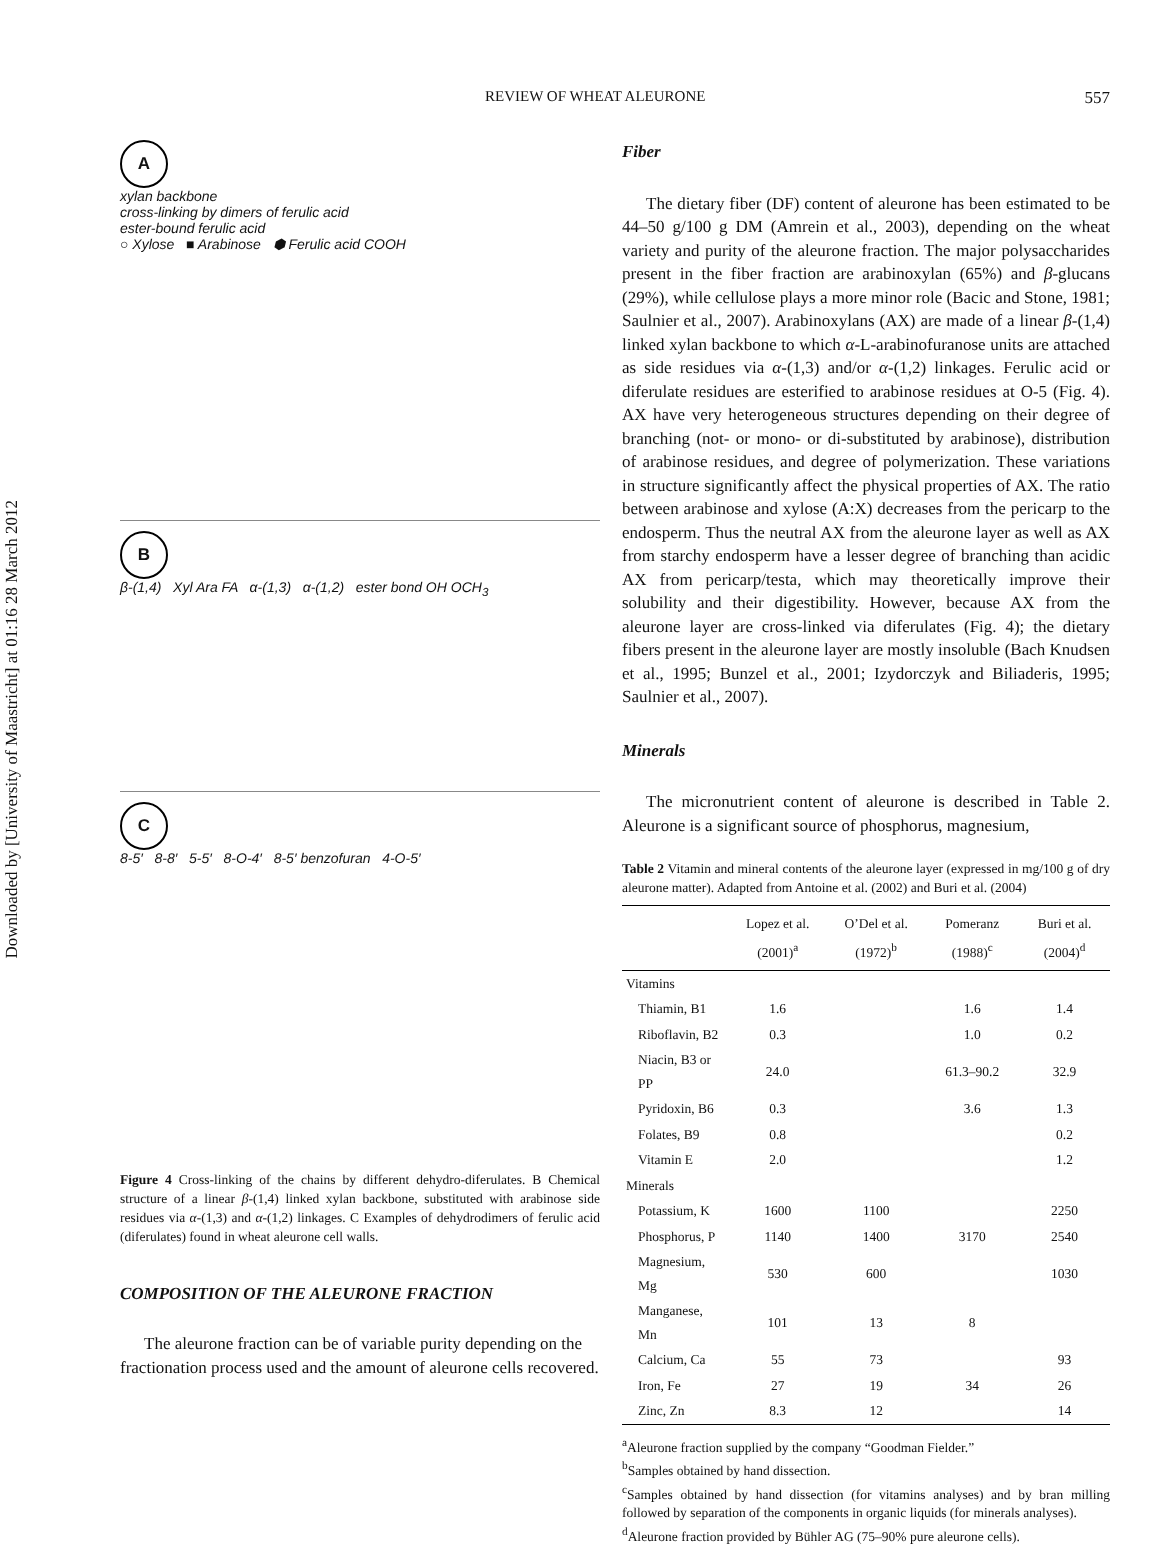Downloaded by [University of Maastricht] at 01:16 28 March 2012
REVIEW OF WHEAT ALEURONE 557
A
xylan backbone
cross-linking by dimers of ferulic acid
ester-bound ferulic acid
○ Xylose ■ Arabinose ⬢ Ferulic acid COOH
B
β-(1,4) Xyl Ara FA α-(1,3) α-(1,2) ester bond OH OCH<sub>3</sub>
C
8-5′ 8-8′ 5-5′ 8-O-4′ 8-5′ benzofuran 4-O-5′
Figure 4 Cross-linking of the chains by different dehydro-diferulates. B Chemical structure of a linear β-(1,4) linked xylan backbone, substituted with arabinose side residues via α-(1,3) and α-(1,2) linkages. C Examples of dehydrodimers of ferulic acid (diferulates) found in wheat aleurone cell walls.
COMPOSITION OF THE ALEURONE FRACTION
The aleurone fraction can be of variable purity depending on the fractionation process used and the amount of aleurone cells recovered.
Fiber
The dietary fiber (DF) content of aleurone has been estimated to be 44–50 g/100 g DM (Amrein et al., 2003), depending on the wheat variety and purity of the aleurone fraction. The major polysaccharides present in the fiber fraction are arabinoxylan (65%) and β-glucans (29%), while cellulose plays a more minor role (Bacic and Stone, 1981; Saulnier et al., 2007). Arabinoxylans (AX) are made of a linear β-(1,4) linked xylan backbone to which α-L-arabinofuranose units are attached as side residues via α-(1,3) and/or α-(1,2) linkages. Ferulic acid or diferulate residues are esterified to arabinose residues at O-5 (Fig. 4). AX have very heterogeneous structures depending on their degree of branching (not- or mono- or di-substituted by arabinose), distribution of arabinose residues, and degree of polymerization. These variations in structure significantly affect the physical properties of AX. The ratio between arabinose and xylose (A:X) decreases from the pericarp to the endosperm. Thus the neutral AX from the aleurone layer as well as AX from starchy endosperm have a lesser degree of branching than acidic AX from pericarp/testa, which may theoretically improve their solubility and their digestibility. However, because AX from the aleurone layer are cross-linked via diferulates (Fig. 4); the dietary fibers present in the aleurone layer are mostly insoluble (Bach Knudsen et al., 1995; Bunzel et al., 2001; Izydorczyk and Biliaderis, 1995; Saulnier et al., 2007).
Minerals
The micronutrient content of aleurone is described in Table 2. Aleurone is a significant source of phosphorus, magnesium,
Table 2 Vitamin and mineral contents of the aleurone layer (expressed in mg/100 g of dry aleurone matter). Adapted from Antoine et al. (2002) and Buri et al. (2004)
| | Lopez et al. (2001)<sup>a</sup> | O’Del et al. (1972)<sup>b</sup> | Pomeranz (1988)<sup>c</sup> | Buri et al. (2004)<sup>d</sup> |
| --- | --- | --- | --- | --- |
| Vitamins | | | | |
| Thiamin, B1 | 1.6 | | 1.6 | 1.4 |
| Riboflavin, B2 | 0.3 | | 1.0 | 0.2 |
| Niacin, B3 or PP | 24.0 | | 61.3–90.2 | 32.9 |
| Pyridoxin, B6 | 0.3 | | 3.6 | 1.3 |
| Folates, B9 | 0.8 | | | 0.2 |
| Vitamin E | 2.0 | | | 1.2 |
| Minerals | | | | |
| Potassium, K | 1600 | 1100 | | 2250 |
| Phosphorus, P | 1140 | 1400 | 3170 | 2540 |
| Magnesium, Mg | 530 | 600 | | 1030 |
| Manganese, Mn | 101 | 13 | 8 | |
| Calcium, Ca | 55 | 73 | | 93 |
| Iron, Fe | 27 | 19 | 34 | 26 |
| Zinc, Zn | 8.3 | 12 | | 14 |
<sup>a</sup> Aleurone fraction supplied by the company “Goodman Fielder.”
<sup>b</sup> Samples obtained by hand dissection.
<sup>c</sup> Samples obtained by hand dissection (for vitamins analyses) and by bran milling followed by separation of the components in organic liquids (for minerals analyses).
<sup>d</sup> Aleurone fraction provided by Bühler AG (75–90% pure aleurone cells).